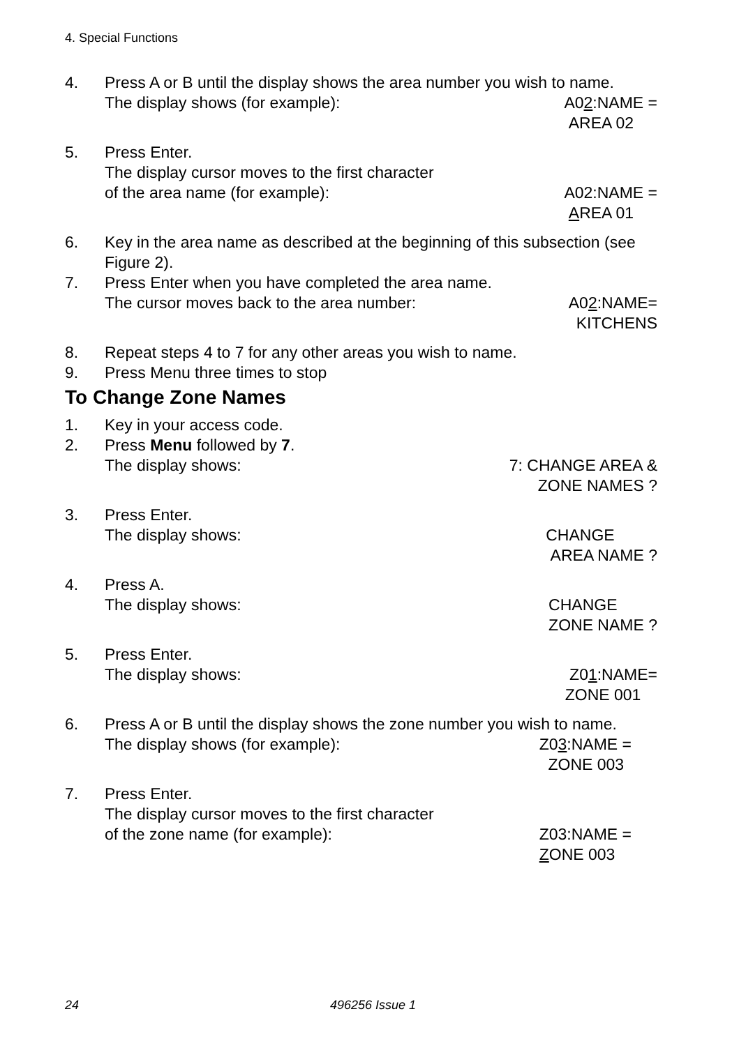4. Special Functions
4. Press A or B until the display shows the area number you wish to name.
The display shows (for example): A02:NAME =
AREA 02
5. Press Enter.
The display cursor moves to the first character
of the area name (for example): A02:NAME =
AREA 01
6. Key in the area name as described at the beginning of this subsection (see Figure 2).
7. Press Enter when you have completed the area name.
The cursor moves back to the area number: A02:NAME=
KITCHENS
8. Repeat steps 4 to 7 for any other areas you wish to name.
9. Press Menu three times to stop
To Change Zone Names
1. Key in your access code.
2. Press Menu followed by 7.
The display shows: 7: CHANGE AREA &
ZONE NAMES ?
3. Press Enter.
The display shows: CHANGE
AREA NAME ?
4. Press A.
The display shows: CHANGE
ZONE NAME ?
5. Press Enter.
The display shows: Z01:NAME=
ZONE 001
6. Press A or B until the display shows the zone number you wish to name.
The display shows (for example): Z03:NAME =
ZONE 003
7. Press Enter.
The display cursor moves to the first character
of the zone name (for example): Z03:NAME =
ZONE 003
24 496256 Issue 1